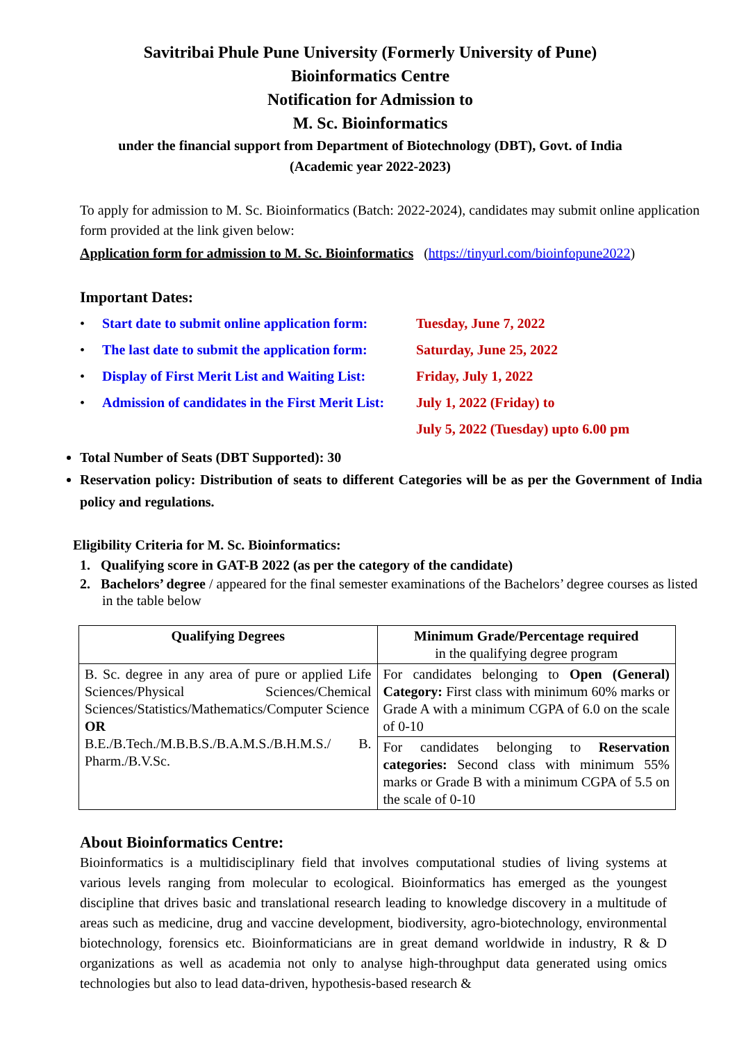Savitribai Phule Pune University (Formerly University of Pune)
Bioinformatics Centre
Notification for Admission to
M. Sc. Bioinformatics
under the financial support from Department of Biotechnology (DBT), Govt. of India
(Academic year 2022-2023)
To apply for admission to M. Sc. Bioinformatics (Batch: 2022-2024), candidates may submit online application form provided at the link given below:
Application form for admission to M. Sc. Bioinformatics (https://tinyurl.com/bioinfopune2022)
Important Dates:
• Start date to submit online application form: Tuesday, June 7, 2022
• The last date to submit the application form: Saturday, June 25, 2022
• Display of First Merit List and Waiting List: Friday, July 1, 2022
• Admission of candidates in the First Merit List: July 1, 2022 (Friday) to
July 5, 2022 (Tuesday) upto 6.00 pm
Total Number of Seats (DBT Supported): 30
Reservation policy: Distribution of seats to different Categories will be as per the Government of India policy and regulations.
Eligibility Criteria for M. Sc. Bioinformatics:
1. Qualifying score in GAT-B 2022 (as per the category of the candidate)
2. Bachelors’ degree / appeared for the final semester examinations of the Bachelors’ degree courses as listed in the table below
| Qualifying Degrees | Minimum Grade/Percentage required in the qualifying degree program |
| --- | --- |
| B. Sc. degree in any area of pure or applied Life Sciences/Physical Sciences/Chemical Sciences/Statistics/Mathematics/Computer Science OR B.E./B.Tech./M.B.B.S./B.A.M.S./B.H.M.S./ B. Pharm./B.V.Sc. | For candidates belonging to Open (General) Category: First class with minimum 60% marks or Grade A with a minimum CGPA of 6.0 on the scale of 0-10 |
| | For candidates belonging to Reservation categories: Second class with minimum 55% marks or Grade B with a minimum CGPA of 5.5 on the scale of 0-10 |
About Bioinformatics Centre:
Bioinformatics is a multidisciplinary field that involves computational studies of living systems at various levels ranging from molecular to ecological. Bioinformatics has emerged as the youngest discipline that drives basic and translational research leading to knowledge discovery in a multitude of areas such as medicine, drug and vaccine development, biodiversity, agro-biotechnology, environmental biotechnology, forensics etc. Bioinformaticians are in great demand worldwide in industry, R & D organizations as well as academia not only to analyse high-throughput data generated using omics technologies but also to lead data-driven, hypothesis-based research &